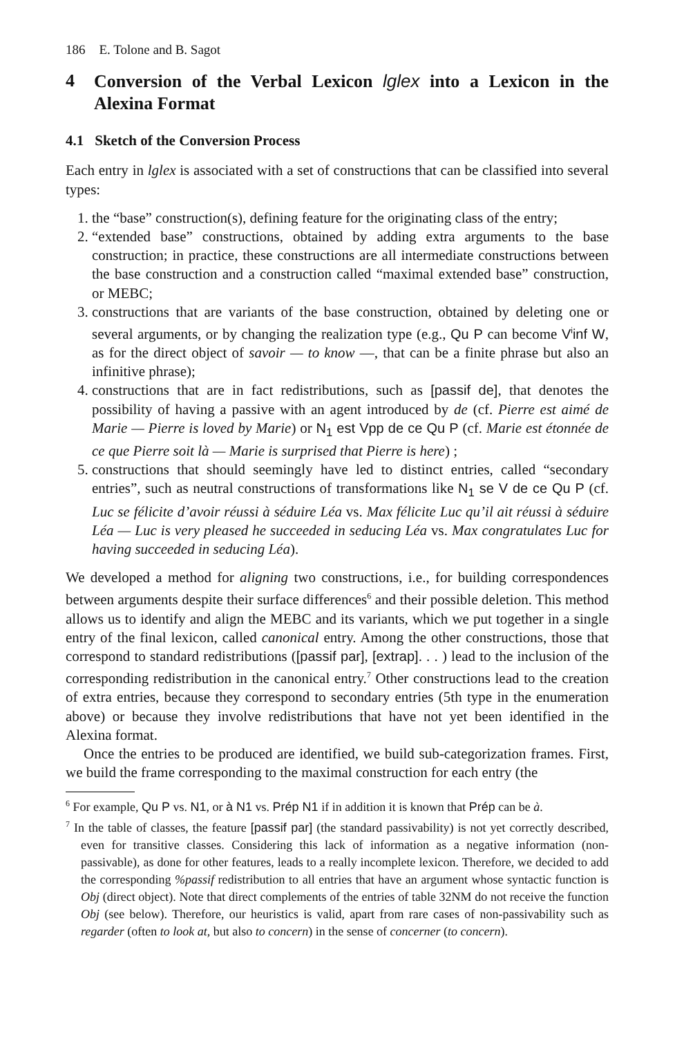186 E. Tolone and B. Sagot
4 Conversion of the Verbal Lexicon lglex into a Lexicon in the Alexina Format
4.1 Sketch of the Conversion Process
Each entry in lglex is associated with a set of constructions that can be classified into several types:
1. the “base” construction(s), defining feature for the originating class of the entry;
2. “extended base” constructions, obtained by adding extra arguments to the base construction; in practice, these constructions are all intermediate constructions between the base construction and a construction called “maximal extended base” construction, or MEBC;
3. constructions that are variants of the base construction, obtained by deleting one or several arguments, or by changing the realization type (e.g., Qu P can become V<sup>i</sup>inf W, as for the direct object of savoir — to know —, that can be a finite phrase but also an infinitive phrase);
4. constructions that are in fact redistributions, such as [passif de], that denotes the possibility of having a passive with an agent introduced by de (cf. Pierre est aimé de Marie — Pierre is loved by Marie) or N<sub>1</sub> est Vpp de ce Qu P (cf. Marie est étonnée de ce que Pierre soit là — Marie is surprised that Pierre is here) ;
5. constructions that should seemingly have led to distinct entries, called “secondary entries”, such as neutral constructions of transformations like N<sub>1</sub> se V de ce Qu P (cf. Luc se félicite d’avoir réussi à séduire Léa vs. Max félicite Luc qu’il ait réussi à séduire Léa — Luc is very pleased he succeeded in seducing Léa vs. Max congratulates Luc for having succeeded in seducing Léa).
We developed a method for aligning two constructions, i.e., for building correspondences between arguments despite their surface differences<sup>6</sup> and their possible deletion. This method allows us to identify and align the MEBC and its variants, which we put together in a single entry of the final lexicon, called canonical entry. Among the other constructions, those that correspond to standard redistributions ([passif par], [extrap]. . . ) lead to the inclusion of the corresponding redistribution in the canonical entry.<sup>7</sup> Other constructions lead to the creation of extra entries, because they correspond to secondary entries (5th type in the enumeration above) or because they involve redistributions that have not yet been identified in the Alexina format.
Once the entries to be produced are identified, we build sub-categorization frames. First, we build the frame corresponding to the maximal construction for each entry (the
<sup>6</sup> For example, Qu P vs. N1, or à N1 vs. Prép N1 if in addition it is known that Prép can be à.
<sup>7</sup> In the table of classes, the feature [passif par] (the standard passivability) is not yet correctly described, even for transitive classes. Considering this lack of information as a negative information (non-passivable), as done for other features, leads to a really incomplete lexicon. Therefore, we decided to add the corresponding %passif redistribution to all entries that have an argument whose syntactic function is Obj (direct object). Note that direct complements of the entries of table 32NM do not receive the function Obj (see below). Therefore, our heuristics is valid, apart from rare cases of non-passivability such as regarder (often to look at, but also to concern) in the sense of concerner (to concern).